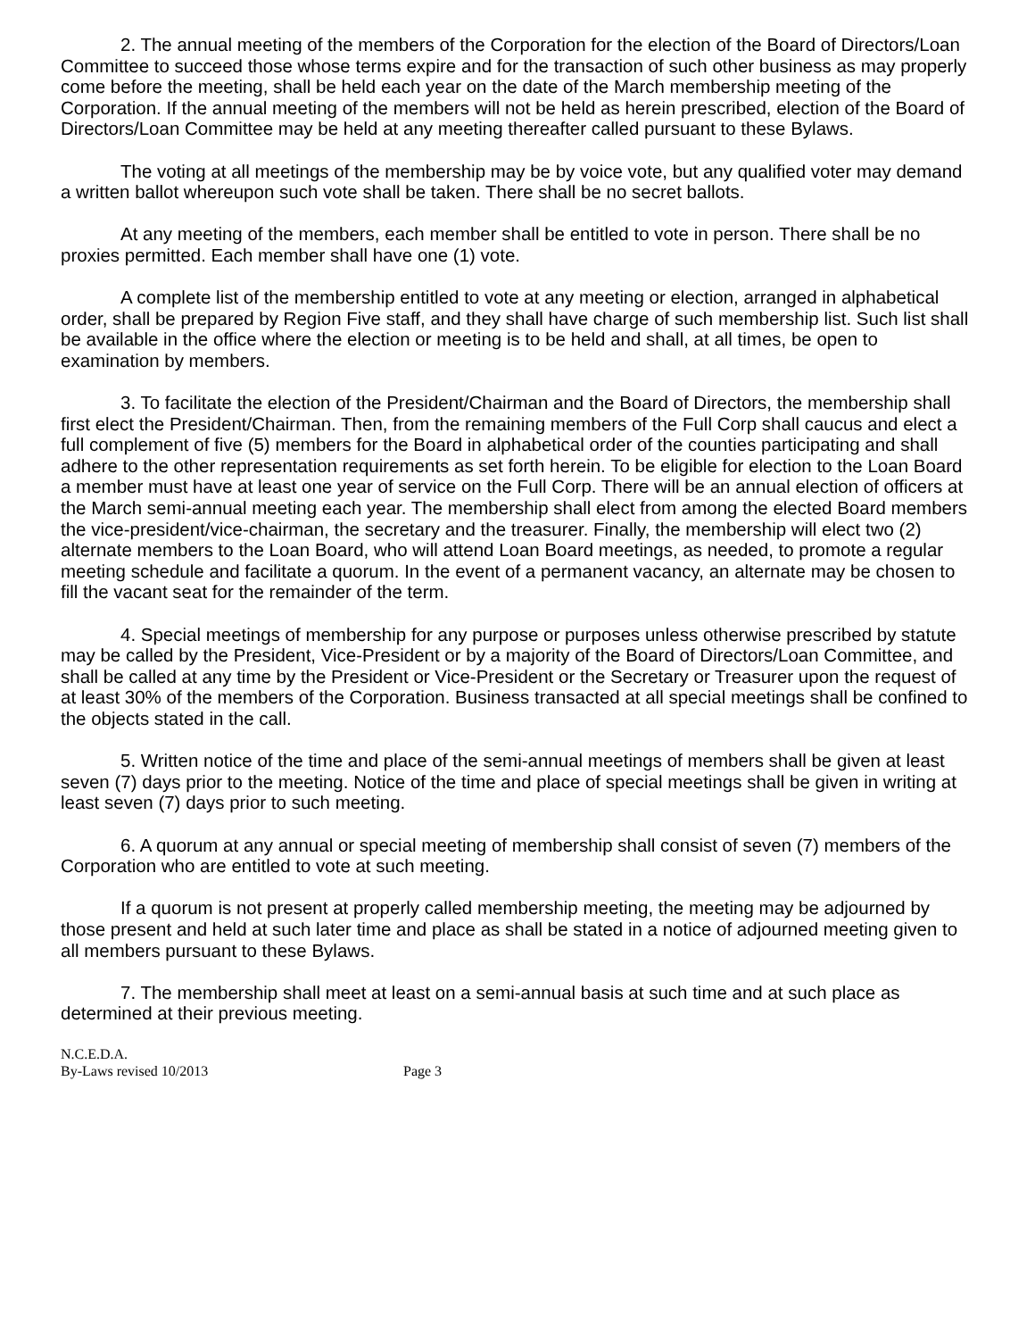2. The annual meeting of the members of the Corporation for the election of the Board of Directors/Loan Committee to succeed those whose terms expire and for the transaction of such other business as may properly come before the meeting, shall be held each year on the date of the March membership meeting of the Corporation. If the annual meeting of the members will not be held as herein prescribed, election of the Board of Directors/Loan Committee may be held at any meeting thereafter called pursuant to these Bylaws.
The voting at all meetings of the membership may be by voice vote, but any qualified voter may demand a written ballot whereupon such vote shall be taken. There shall be no secret ballots.
At any meeting of the members, each member shall be entitled to vote in person. There shall be no proxies permitted. Each member shall have one (1) vote.
A complete list of the membership entitled to vote at any meeting or election, arranged in alphabetical order, shall be prepared by Region Five staff, and they shall have charge of such membership list. Such list shall be available in the office where the election or meeting is to be held and shall, at all times, be open to examination by members.
3. To facilitate the election of the President/Chairman and the Board of Directors, the membership shall first elect the President/Chairman. Then, from the remaining members of the Full Corp shall caucus and elect a full complement of five (5) members for the Board in alphabetical order of the counties participating and shall adhere to the other representation requirements as set forth herein. To be eligible for election to the Loan Board a member must have at least one year of service on the Full Corp. There will be an annual election of officers at the March semi-annual meeting each year. The membership shall elect from among the elected Board members the vice-president/vice-chairman, the secretary and the treasurer. Finally, the membership will elect two (2) alternate members to the Loan Board, who will attend Loan Board meetings, as needed, to promote a regular meeting schedule and facilitate a quorum. In the event of a permanent vacancy, an alternate may be chosen to fill the vacant seat for the remainder of the term.
4. Special meetings of membership for any purpose or purposes unless otherwise prescribed by statute may be called by the President, Vice-President or by a majority of the Board of Directors/Loan Committee, and shall be called at any time by the President or Vice-President or the Secretary or Treasurer upon the request of at least 30% of the members of the Corporation. Business transacted at all special meetings shall be confined to the objects stated in the call.
5. Written notice of the time and place of the semi-annual meetings of members shall be given at least seven (7) days prior to the meeting. Notice of the time and place of special meetings shall be given in writing at least seven (7) days prior to such meeting.
6. A quorum at any annual or special meeting of membership shall consist of seven (7) members of the Corporation who are entitled to vote at such meeting.
If a quorum is not present at properly called membership meeting, the meeting may be adjourned by those present and held at such later time and place as shall be stated in a notice of adjourned meeting given to all members pursuant to these Bylaws.
7. The membership shall meet at least on a semi-annual basis at such time and at such place as determined at their previous meeting.
N.C.E.D.A.
By-Laws revised 10/2013 Page 3